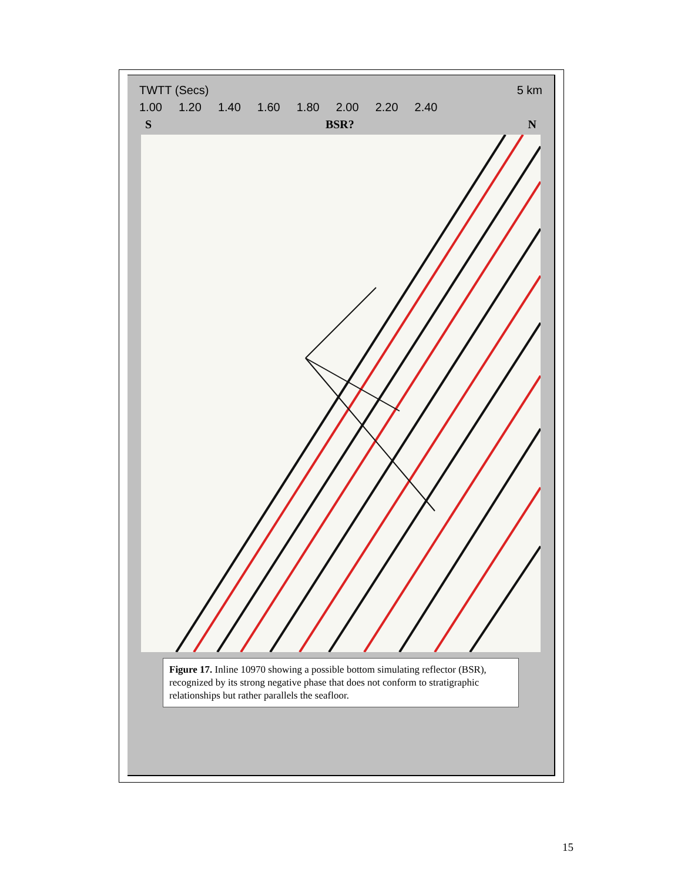TWTT (Secs) 5 km
1.00 1.20 1.40 1.60 1.80 2.00 2.20 2.40
S BSR? N
Figure 17. Inline 10970 showing a possible bottom simulating reflector (BSR), recognized by its strong negative phase that does not conform to stratigraphic relationships but rather parallels the seafloor.
15